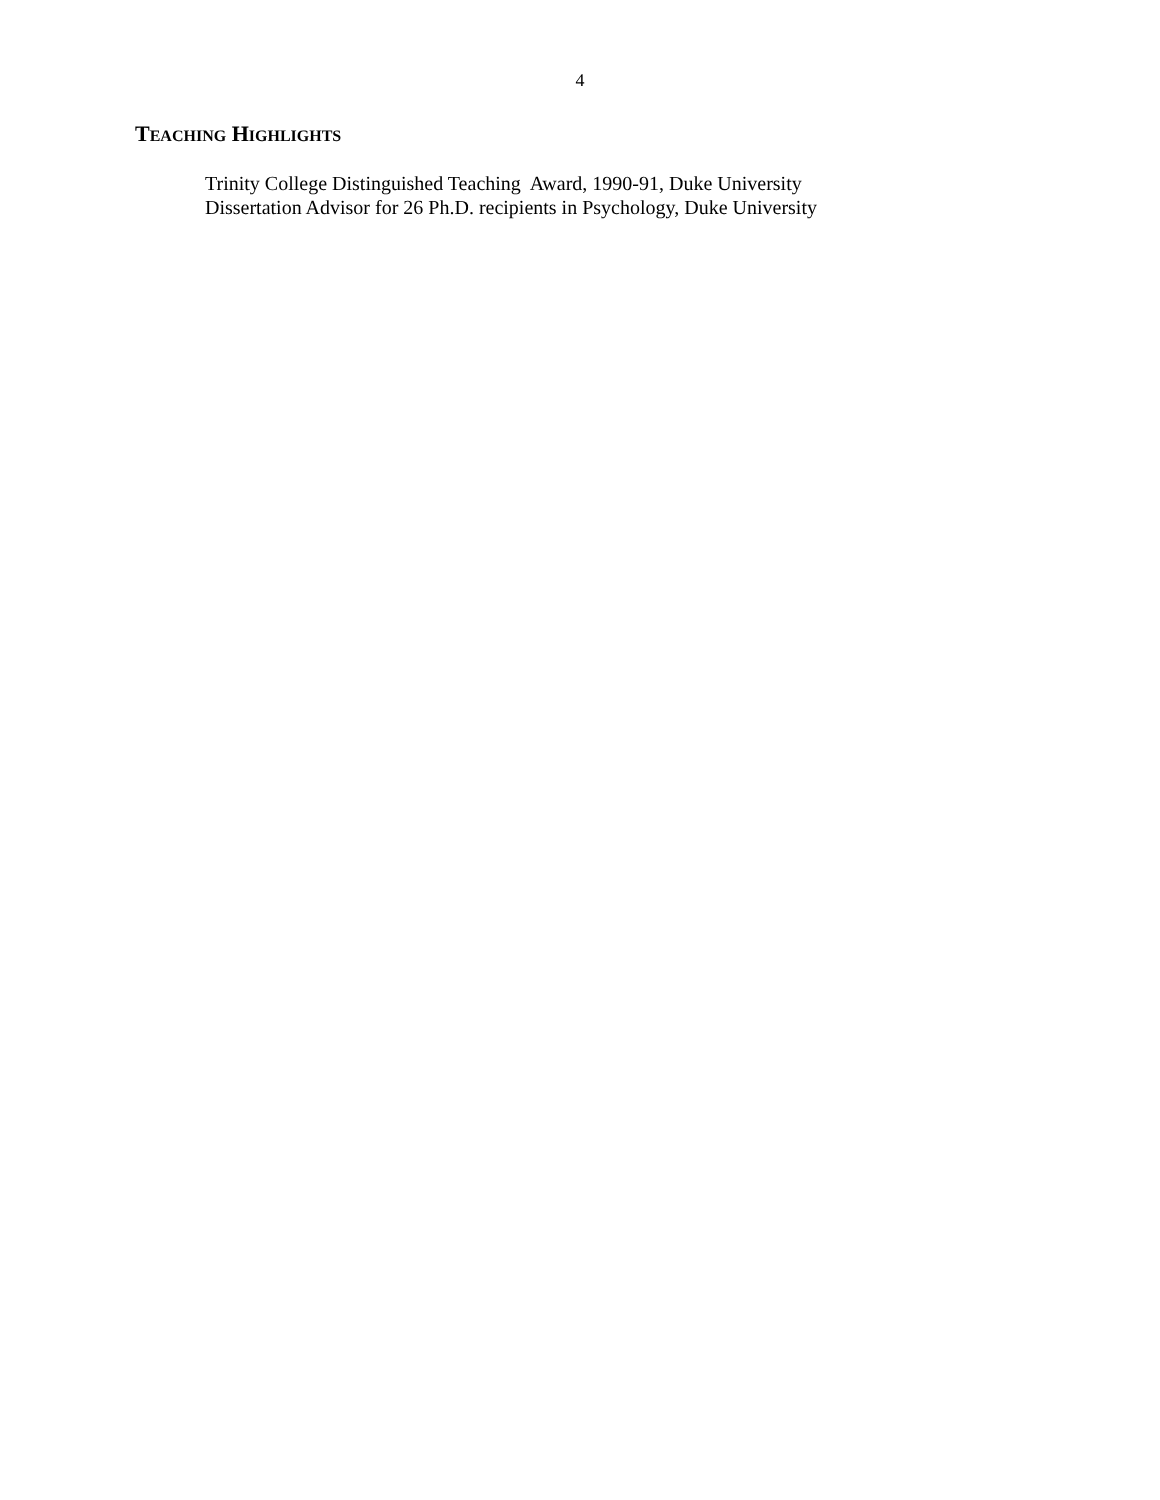4
TEACHING HIGHLIGHTS
Trinity College Distinguished Teaching Award, 1990-91, Duke University
Dissertation Advisor for 26 Ph.D. recipients in Psychology, Duke University